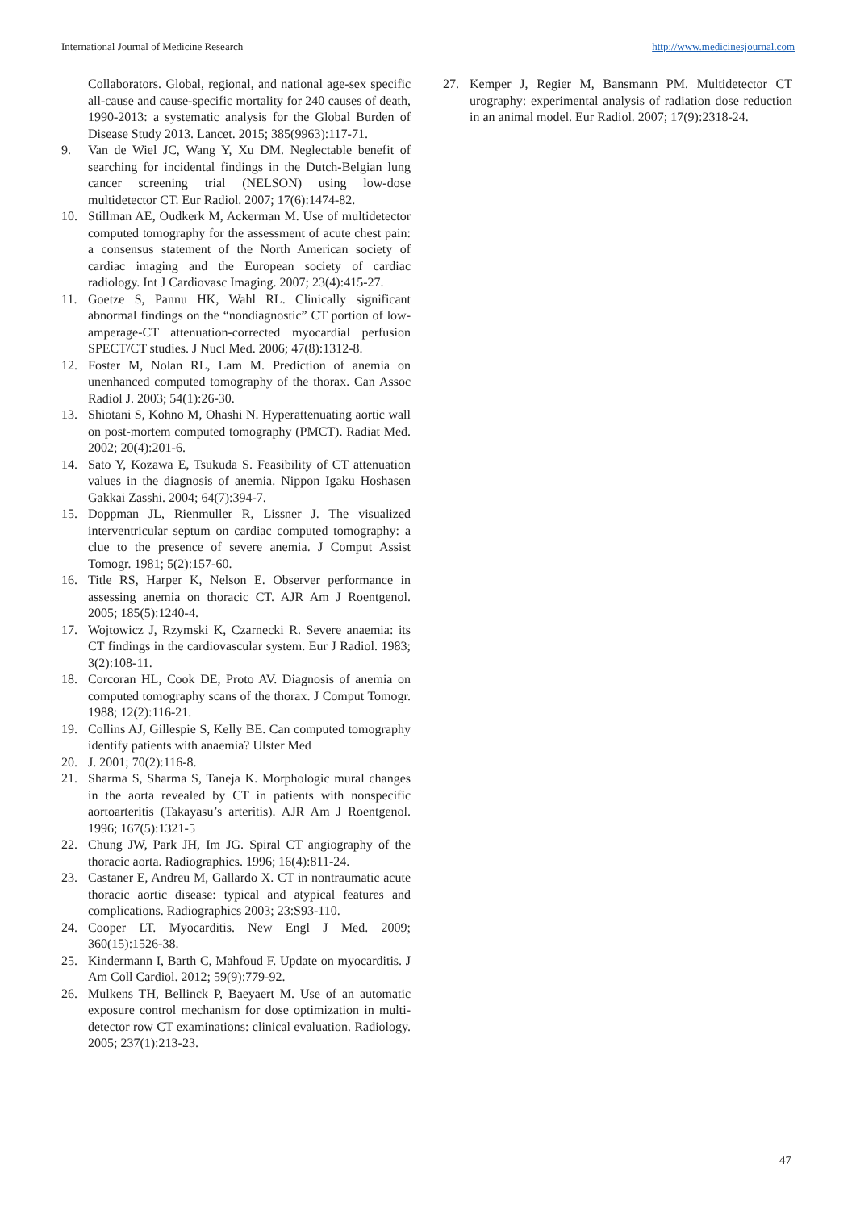International Journal of Medicine Research http://www.medicinesjournal.com
Collaborators. Global, regional, and national age-sex specific all-cause and cause-specific mortality for 240 causes of death, 1990-2013: a systematic analysis for the Global Burden of Disease Study 2013. Lancet. 2015; 385(9963):117-71.
9. Van de Wiel JC, Wang Y, Xu DM. Neglectable benefit of searching for incidental findings in the Dutch-Belgian lung cancer screening trial (NELSON) using low-dose multidetector CT. Eur Radiol. 2007; 17(6):1474-82.
10. Stillman AE, Oudkerk M, Ackerman M. Use of multidetector computed tomography for the assessment of acute chest pain: a consensus statement of the North American society of cardiac imaging and the European society of cardiac radiology. Int J Cardiovasc Imaging. 2007; 23(4):415-27.
11. Goetze S, Pannu HK, Wahl RL. Clinically significant abnormal findings on the “nondiagnostic” CT portion of low-amperage-CT attenuation-corrected myocardial perfusion SPECT/CT studies. J Nucl Med. 2006; 47(8):1312-8.
12. Foster M, Nolan RL, Lam M. Prediction of anemia on unenhanced computed tomography of the thorax. Can Assoc Radiol J. 2003; 54(1):26-30.
13. Shiotani S, Kohno M, Ohashi N. Hyperattenuating aortic wall on post-mortem computed tomography (PMCT). Radiat Med. 2002; 20(4):201-6.
14. Sato Y, Kozawa E, Tsukuda S. Feasibility of CT attenuation values in the diagnosis of anemia. Nippon Igaku Hoshasen Gakkai Zasshi. 2004; 64(7):394-7.
15. Doppman JL, Rienmuller R, Lissner J. The visualized interventricular septum on cardiac computed tomography: a clue to the presence of severe anemia. J Comput Assist Tomogr. 1981; 5(2):157-60.
16. Title RS, Harper K, Nelson E. Observer performance in assessing anemia on thoracic CT. AJR Am J Roentgenol. 2005; 185(5):1240-4.
17. Wojtowicz J, Rzymski K, Czarnecki R. Severe anaemia: its CT findings in the cardiovascular system. Eur J Radiol. 1983; 3(2):108-11.
18. Corcoran HL, Cook DE, Proto AV. Diagnosis of anemia on computed tomography scans of the thorax. J Comput Tomogr. 1988; 12(2):116-21.
19. Collins AJ, Gillespie S, Kelly BE. Can computed tomography identify patients with anaemia? Ulster Med
20. J. 2001; 70(2):116-8.
21. Sharma S, Sharma S, Taneja K. Morphologic mural changes in the aorta revealed by CT in patients with nonspecific aortoarteritis (Takayasu’s arteritis). AJR Am J Roentgenol. 1996; 167(5):1321-5
22. Chung JW, Park JH, Im JG. Spiral CT angiography of the thoracic aorta. Radiographics. 1996; 16(4):811-24.
23. Castaner E, Andreu M, Gallardo X. CT in nontraumatic acute thoracic aortic disease: typical and atypical features and complications. Radiographics 2003; 23:S93-110.
24. Cooper LT. Myocarditis. New Engl J Med. 2009; 360(15):1526-38.
25. Kindermann I, Barth C, Mahfoud F. Update on myocarditis. J Am Coll Cardiol. 2012; 59(9):779-92.
26. Mulkens TH, Bellinck P, Baeyaert M. Use of an automatic exposure control mechanism for dose optimization in multi-detector row CT examinations: clinical evaluation. Radiology. 2005; 237(1):213-23.
27. Kemper J, Regier M, Bansmann PM. Multidetector CT urography: experimental analysis of radiation dose reduction in an animal model. Eur Radiol. 2007; 17(9):2318-24.
47